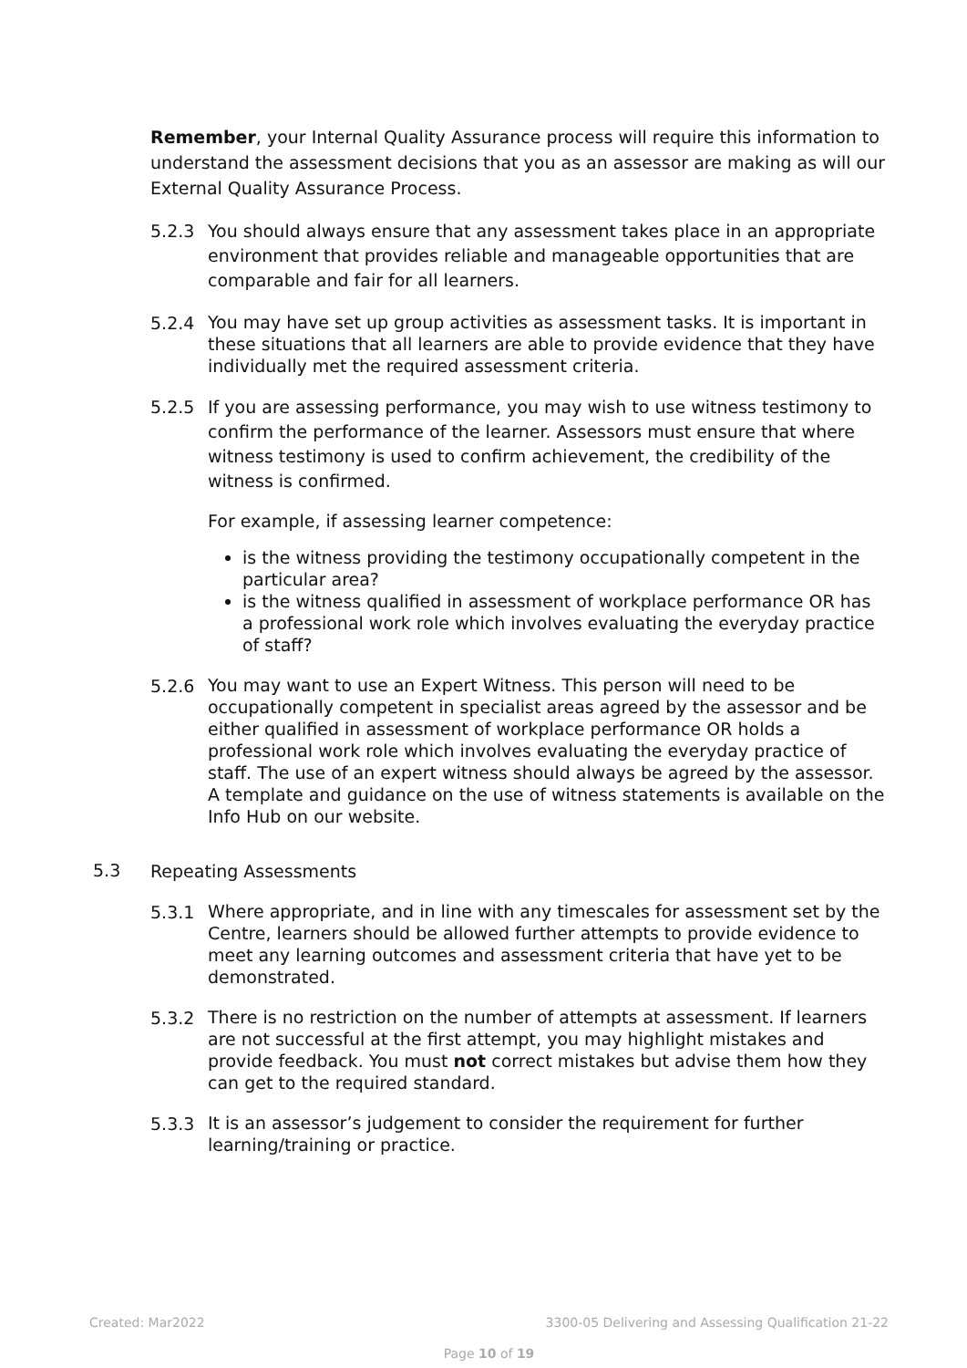Remember, your Internal Quality Assurance process will require this information to understand the assessment decisions that you as an assessor are making as will our External Quality Assurance Process.
5.2.3
You should always ensure that any assessment takes place in an appropriate environment that provides reliable and manageable opportunities that are comparable and fair for all learners.
5.2.4
You may have set up group activities as assessment tasks. It is important in these situations that all learners are able to provide evidence that they have individually met the required assessment criteria.
5.2.5
If you are assessing performance, you may wish to use witness testimony to confirm the performance of the learner. Assessors must ensure that where witness testimony is used to confirm achievement, the credibility of the witness is confirmed.
For example, if assessing learner competence:
is the witness providing the testimony occupationally competent in the particular area?
is the witness qualified in assessment of workplace performance OR has a professional work role which involves evaluating the everyday practice of staff?
5.2.6
You may want to use an Expert Witness. This person will need to be occupationally competent in specialist areas agreed by the assessor and be either qualified in assessment of workplace performance OR holds a professional work role which involves evaluating the everyday practice of staff. The use of an expert witness should always be agreed by the assessor. A template and guidance on the use of witness statements is available on the Info Hub on our website.
5.3
Repeating Assessments
5.3.1
Where appropriate, and in line with any timescales for assessment set by the Centre, learners should be allowed further attempts to provide evidence to meet any learning outcomes and assessment criteria that have yet to be demonstrated.
5.3.2
There is no restriction on the number of attempts at assessment. If learners are not successful at the first attempt, you may highlight mistakes and provide feedback. You must not correct mistakes but advise them how they can get to the required standard.
5.3.3
It is an assessor’s judgement to consider the requirement for further learning/training or practice.
Created: Mar2022 3300-05 Delivering and Assessing Qualification 21-22
Page 10 of 19